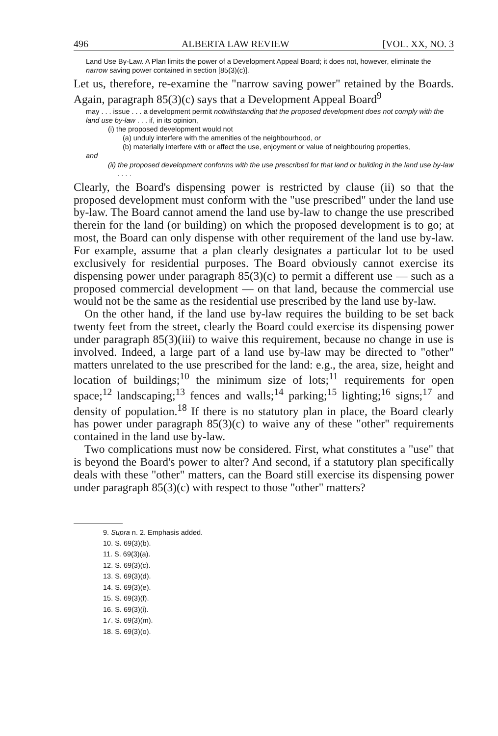496 ALBERTA LAW REVIEW [VOL. XX, NO. 3
Land Use By-Law. A Plan limits the power of a Development Appeal Board; it does not, however, eliminate the narrow saving power contained in section [85(3)(c)].
Let us, therefore, re-examine the "narrow saving power" retained by the Boards. Again, paragraph 85(3)(c) says that a Development Appeal Board<sup>9</sup>
may . . . issue . . . a development permit notwithstanding that the proposed development does not comply with the land use by-law . . . if, in its opinion,
(i) the proposed development would not
(a) unduly interfere with the amenities of the neighbourhood, or
(b) materially interfere with or affect the use, enjoyment or value of neighbouring properties,
and
(ii) the proposed development conforms with the use prescribed for that land or building in the land use by-law . . . .
Clearly, the Board's dispensing power is restricted by clause (ii) so that the proposed development must conform with the "use prescribed" under the land use by-law. The Board cannot amend the land use by-law to change the use prescribed therein for the land (or building) on which the proposed development is to go; at most, the Board can only dispense with other requirement of the land use by-law. For example, assume that a plan clearly designates a particular lot to be used exclusively for residential purposes. The Board obviously cannot exercise its dispensing power under paragraph 85(3)(c) to permit a different use — such as a proposed commercial development — on that land, because the commercial use would not be the same as the residential use prescribed by the land use by-law.
On the other hand, if the land use by-law requires the building to be set back twenty feet from the street, clearly the Board could exercise its dispensing power under paragraph 85(3)(iii) to waive this requirement, because no change in use is involved. Indeed, a large part of a land use by-law may be directed to "other" matters unrelated to the use prescribed for the land: e.g., the area, size, height and location of buildings;<sup>10</sup> the minimum size of lots;<sup>11</sup> requirements for open space;<sup>12</sup> landscaping;<sup>13</sup> fences and walls;<sup>14</sup> parking;<sup>15</sup> lighting;<sup>16</sup> signs;<sup>17</sup> and density of population.<sup>18</sup> If there is no statutory plan in place, the Board clearly has power under paragraph 85(3)(c) to waive any of these "other" requirements contained in the land use by-law.
Two complications must now be considered. First, what constitutes a "use" that is beyond the Board's power to alter? And second, if a statutory plan specifically deals with these "other" matters, can the Board still exercise its dispensing power under paragraph 85(3)(c) with respect to those "other" matters?
9. Supra n. 2. Emphasis added.
10. S. 69(3)(b).
11. S. 69(3)(a).
12. S. 69(3)(c).
13. S. 69(3)(d).
14. S. 69(3)(e).
15. S. 69(3)(f).
16. S. 69(3)(i).
17. S. 69(3)(m).
18. S. 69(3)(o).